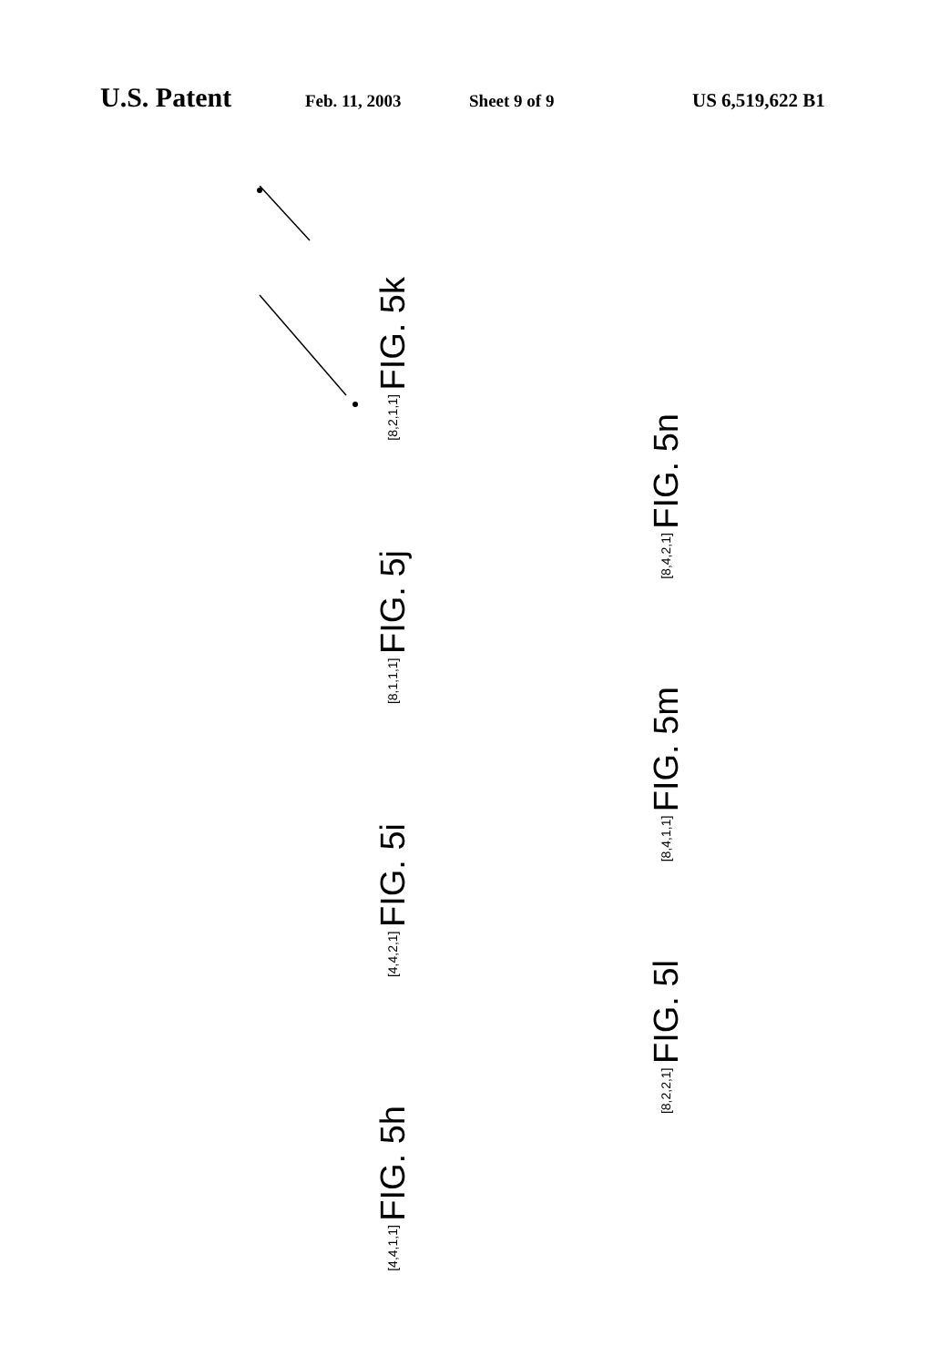U.S. Patent Feb. 11, 2003 Sheet 9 of 9 US 6,519,622 B1
[8,2,1,1] FIG. 5k
[8,1,1,1] FIG. 5j
[4,4,2,1] FIG. 5i
[4,4,1,1] FIG. 5h
[8,4,2,1] FIG. 5n
[8,4,1,1] FIG. 5m
[8,2,2,1] FIG. 5l